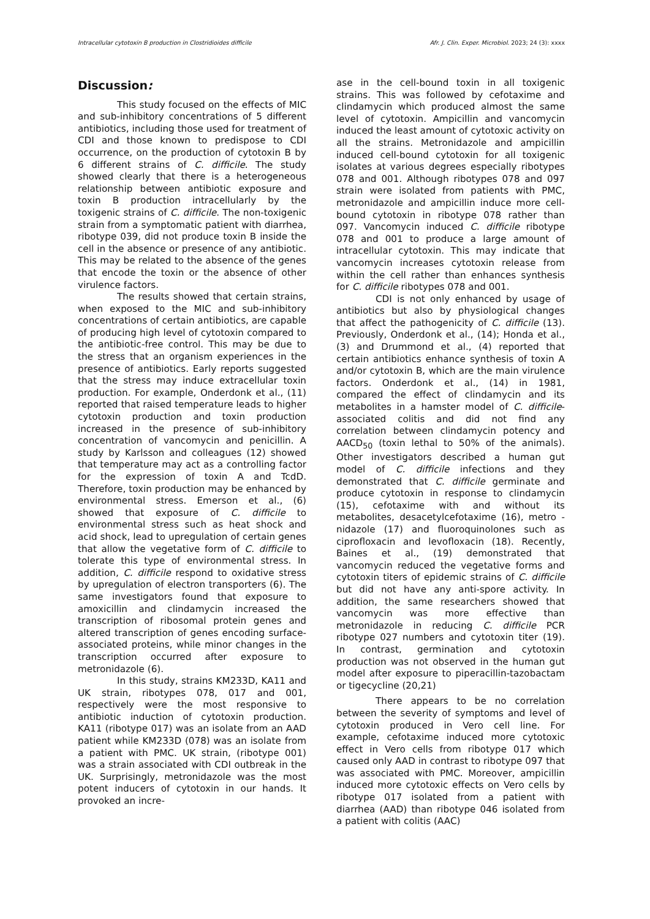Intracellular cytotoxin B production in Clostridioides difficile Afr. J. Clin. Exper. Microbiol. 2023; 24 (3): xxxx
Discussion:
This study focused on the effects of MIC and sub-inhibitory concentrations of 5 different antibiotics, including those used for treatment of CDI and those known to predispose to CDI occurrence, on the production of cytotoxin B by 6 different strains of C. difficile. The study showed clearly that there is a heterogeneous relationship between antibiotic exposure and toxin B production intracellularly by the toxigenic strains of C. difficile. The non-toxigenic strain from a symptomatic patient with diarrhea, ribotype 039, did not produce toxin B inside the cell in the absence or presence of any antibiotic. This may be related to the absence of the genes that encode the toxin or the absence of other virulence factors.
The results showed that certain strains, when exposed to the MIC and sub-inhibitory concentrations of certain antibiotics, are capable of producing high level of cytotoxin compared to the antibiotic-free control. This may be due to the stress that an organism experiences in the presence of antibiotics. Early reports suggested that the stress may induce extracellular toxin production. For example, Onderdonk et al., (11) reported that raised temperature leads to higher cytotoxin production and toxin production increased in the presence of sub-inhibitory concentration of vancomycin and penicillin. A study by Karlsson and colleagues (12) showed that temperature may act as a controlling factor for the expression of toxin A and TcdD. Therefore, toxin production may be enhanced by environmental stress. Emerson et al., (6) showed that exposure of C. difficile to environmental stress such as heat shock and acid shock, lead to upregulation of certain genes that allow the vegetative form of C. difficile to tolerate this type of environmental stress. In addition, C. difficile respond to oxidative stress by upregulation of electron transporters (6). The same investigators found that exposure to amoxicillin and clindamycin increased the transcription of ribosomal protein genes and altered transcription of genes encoding surface-associated proteins, while minor changes in the transcription occurred after exposure to metronidazole (6).
In this study, strains KM233D, KA11 and UK strain, ribotypes 078, 017 and 001, respectively were the most responsive to antibiotic induction of cytotoxin production. KA11 (ribotype 017) was an isolate from an AAD patient while KM233D (078) was an isolate from a patient with PMC. UK strain, (ribotype 001) was a strain associated with CDI outbreak in the UK. Surprisingly, metronidazole was the most potent inducers of cytotoxin in our hands. It provoked an incre-
ase in the cell-bound toxin in all toxigenic strains. This was followed by cefotaxime and clindamycin which produced almost the same level of cytotoxin. Ampicillin and vancomycin induced the least amount of cytotoxic activity on all the strains. Metronidazole and ampicillin induced cell-bound cytotoxin for all toxigenic isolates at various degrees especially ribotypes 078 and 001. Although ribotypes 078 and 097 strain were isolated from patients with PMC, metronidazole and ampicillin induce more cell-bound cytotoxin in ribotype 078 rather than 097. Vancomycin induced C. difficile ribotype 078 and 001 to produce a large amount of intracellular cytotoxin. This may indicate that vancomycin increases cytotoxin release from within the cell rather than enhances synthesis for C. difficile ribotypes 078 and 001.
CDI is not only enhanced by usage of antibiotics but also by physiological changes that affect the pathogenicity of C. difficile (13). Previously, Onderdonk et al., (14); Honda et al., (3) and Drummond et al., (4) reported that certain antibiotics enhance synthesis of toxin A and/or cytotoxin B, which are the main virulence factors. Onderdonk et al., (14) in 1981, compared the effect of clindamycin and its metabolites in a hamster model of C. difficile-associated colitis and did not find any correlation between clindamycin potency and AACD<sub>50</sub> (toxin lethal to 50% of the animals). Other investigators described a human gut model of C. difficile infections and they demonstrated that C. difficile germinate and produce cytotoxin in response to clindamycin (15), cefotaxime with and without its metabolites, desacetylcefotaxime (16), metro -nidazole (17) and fluoroquinolones such as ciprofloxacin and levofloxacin (18). Recently, Baines et al., (19) demonstrated that vancomycin reduced the vegetative forms and cytotoxin titers of epidemic strains of C. difficile but did not have any anti-spore activity. In addition, the same researchers showed that vancomycin was more effective than metronidazole in reducing C. difficile PCR ribotype 027 numbers and cytotoxin titer (19). In contrast, germination and cytotoxin production was not observed in the human gut model after exposure to piperacillin-tazobactam or tigecycline (20,21)
There appears to be no correlation between the severity of symptoms and level of cytotoxin produced in Vero cell line. For example, cefotaxime induced more cytotoxic effect in Vero cells from ribotype 017 which caused only AAD in contrast to ribotype 097 that was associated with PMC. Moreover, ampicillin induced more cytotoxic effects on Vero cells by ribotype 017 isolated from a patient with diarrhea (AAD) than ribotype 046 isolated from a patient with colitis (AAC)